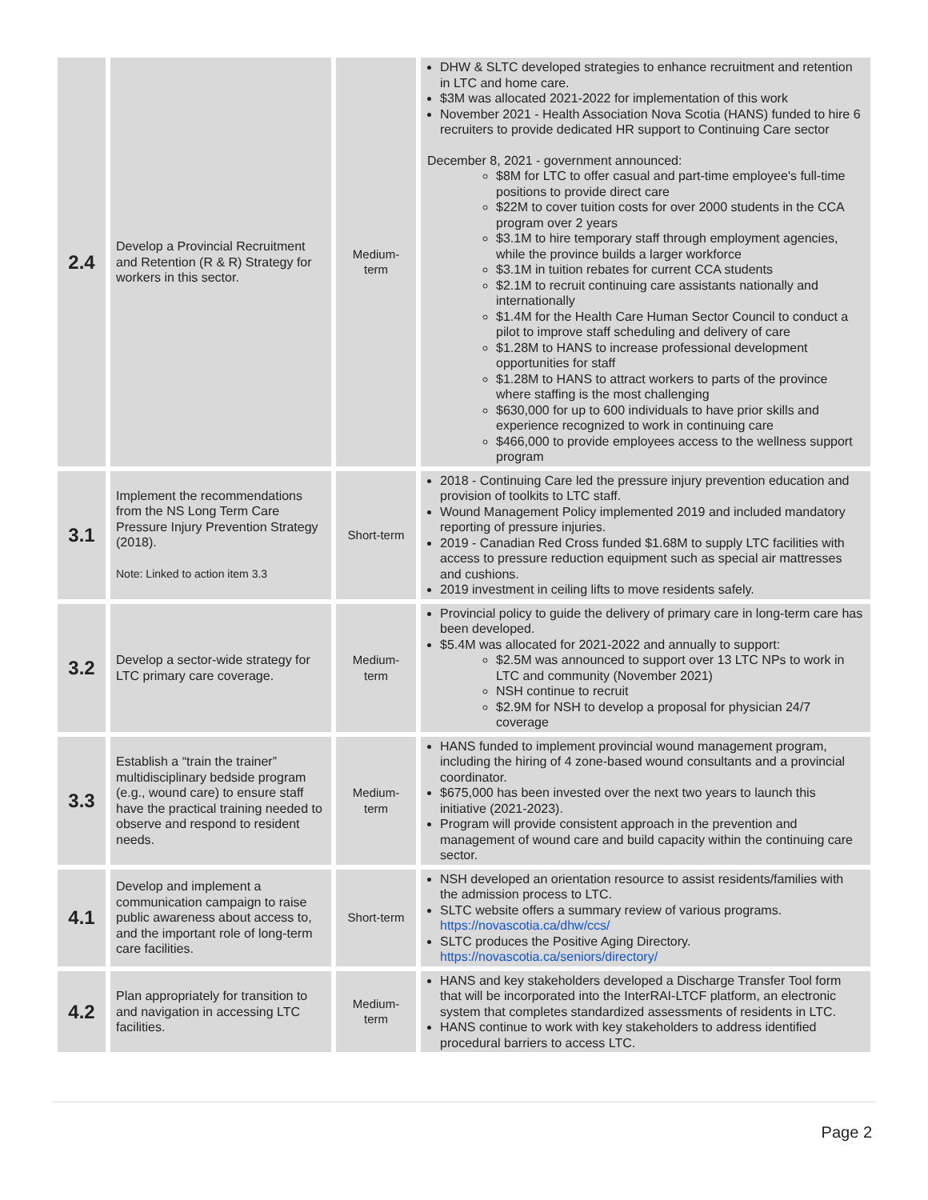| 2.4 | Develop a Provincial Recruitment and Retention (R & R) Strategy for workers in this sector. | Medium-term | DHW & SLTC developed strategies to enhance recruitment and retention in LTC and home care. $3M was allocated 2021-2022 for implementation of this work November 2021 - Health Association Nova Scotia (HANS) funded to hire 6 recruiters to provide dedicated HR support to Continuing Care sector December 8, 2021 - government announced: $8M for LTC to offer casual and part-time employee's full-time positions to provide direct care $22M to cover tuition costs for over 2000 students in the CCA program over 2 years $3.1M to hire temporary staff through employment agencies, while the province builds a larger workforce $3.1M in tuition rebates for current CCA students $2.1M to recruit continuing care assistants nationally and internationally $1.4M for the Health Care Human Sector Council to conduct a pilot to improve staff scheduling and delivery of care $1.28M to HANS to increase professional development opportunities for staff $1.28M to HANS to attract workers to parts of the province where staffing is the most challenging $630,000 for up to 600 individuals to have prior skills and experience recognized to work in continuing care $466,000 to provide employees access to the wellness support program |
| 3.1 | Implement the recommendations from the NS Long Term Care Pressure Injury Prevention Strategy (2018). Note: Linked to action item 3.3 | Short-term | 2018 - Continuing Care led the pressure injury prevention education and provision of toolkits to LTC staff. Wound Management Policy implemented 2019 and included mandatory reporting of pressure injuries. 2019 - Canadian Red Cross funded $1.68M to supply LTC facilities with access to pressure reduction equipment such as special air mattresses and cushions. 2019 investment in ceiling lifts to move residents safely. |
| 3.2 | Develop a sector-wide strategy for LTC primary care coverage. | Medium-term | Provincial policy to guide the delivery of primary care in long-term care has been developed. $5.4M was allocated for 2021-2022 and annually to support: $2.5M was announced to support over 13 LTC NPs to work in LTC and community (November 2021) NSH continue to recruit $2.9M for NSH to develop a proposal for physician 24/7 coverage |
| 3.3 | Establish a “train the trainer” multidisciplinary bedside program (e.g., wound care) to ensure staff have the practical training needed to observe and respond to resident needs. | Medium-term | HANS funded to implement provincial wound management program, including the hiring of 4 zone-based wound consultants and a provincial coordinator. $675,000 has been invested over the next two years to launch this initiative (2021-2023). Program will provide consistent approach in the prevention and management of wound care and build capacity within the continuing care sector. |
| 4.1 | Develop and implement a communication campaign to raise public awareness about access to, and the important role of long-term care facilities. | Short-term | NSH developed an orientation resource to assist residents/families with the admission process to LTC. SLTC website offers a summary review of various programs. https://novascotia.ca/dhw/ccs/ SLTC produces the Positive Aging Directory. https://novascotia.ca/seniors/directory/ |
| 4.2 | Plan appropriately for transition to and navigation in accessing LTC facilities. | Medium-term | HANS and key stakeholders developed a Discharge Transfer Tool form that will be incorporated into the InterRAI-LTCF platform, an electronic system that completes standardized assessments of residents in LTC. HANS continue to work with key stakeholders to address identified procedural barriers to access LTC. |
Page 2